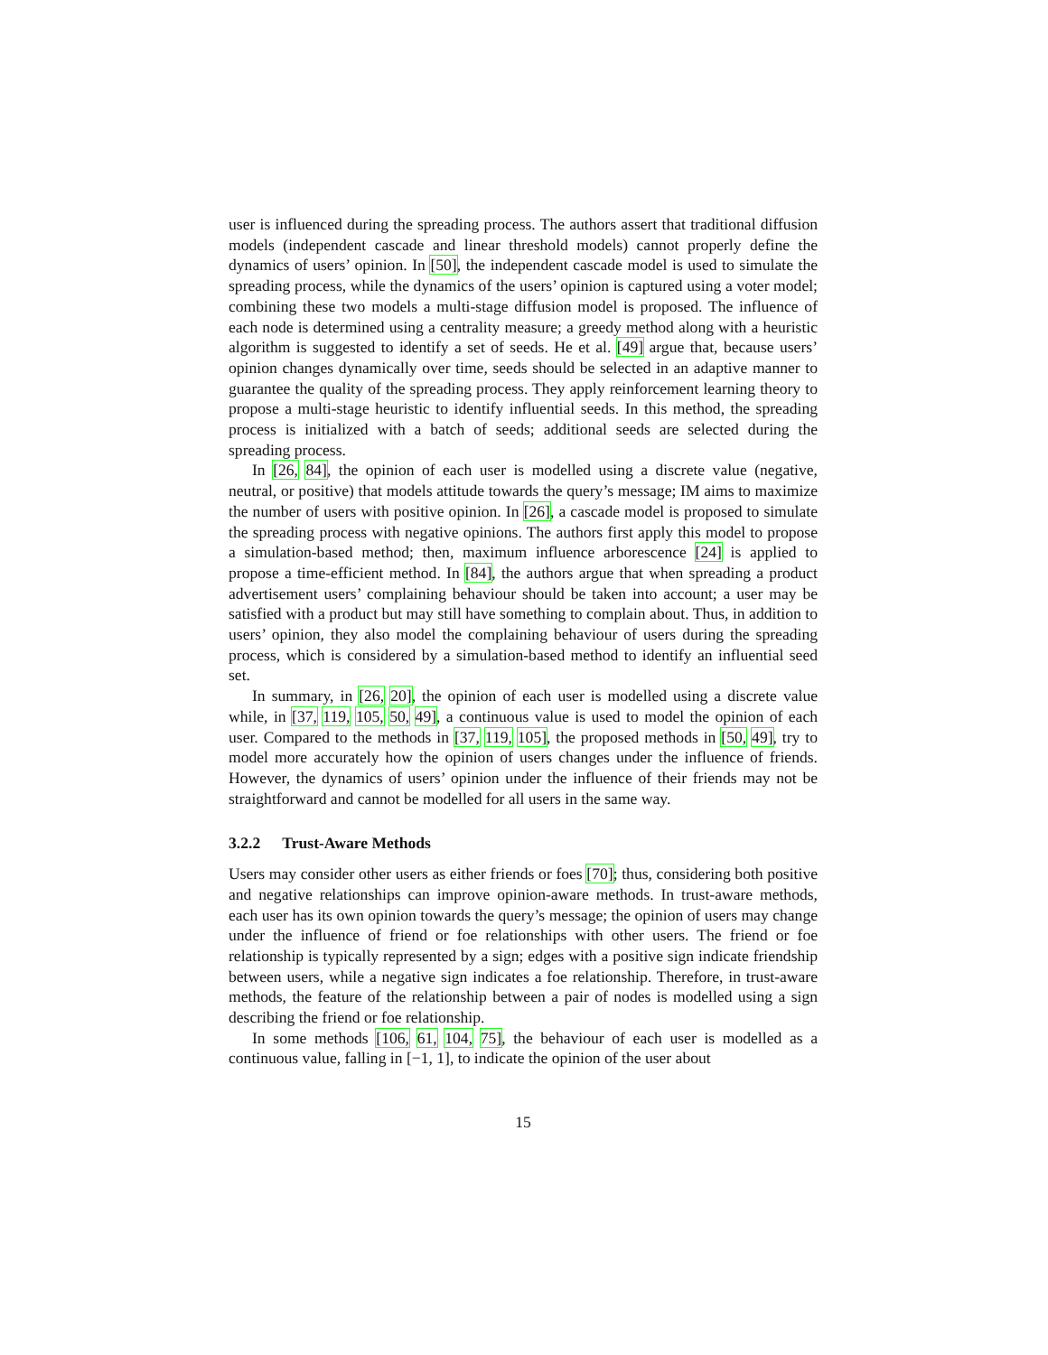user is influenced during the spreading process. The authors assert that traditional diffusion models (independent cascade and linear threshold models) cannot properly define the dynamics of users’ opinion. In [50], the independent cascade model is used to simulate the spreading process, while the dynamics of the users’ opinion is captured using a voter model; combining these two models a multi-stage diffusion model is proposed. The influence of each node is determined using a centrality measure; a greedy method along with a heuristic algorithm is suggested to identify a set of seeds. He et al. [49] argue that, because users’ opinion changes dynamically over time, seeds should be selected in an adaptive manner to guarantee the quality of the spreading process. They apply reinforcement learning theory to propose a multi-stage heuristic to identify influential seeds. In this method, the spreading process is initialized with a batch of seeds; additional seeds are selected during the spreading process.
In [26, 84], the opinion of each user is modelled using a discrete value (negative, neutral, or positive) that models attitude towards the query’s message; IM aims to maximize the number of users with positive opinion. In [26], a cascade model is proposed to simulate the spreading process with negative opinions. The authors first apply this model to propose a simulation-based method; then, maximum influence arborescence [24] is applied to propose a time-efficient method. In [84], the authors argue that when spreading a product advertisement users’ complaining behaviour should be taken into account; a user may be satisfied with a product but may still have something to complain about. Thus, in addition to users’ opinion, they also model the complaining behaviour of users during the spreading process, which is considered by a simulation-based method to identify an influential seed set.
In summary, in [26, 20], the opinion of each user is modelled using a discrete value while, in [37, 119, 105, 50, 49], a continuous value is used to model the opinion of each user. Compared to the methods in [37, 119, 105], the proposed methods in [50, 49], try to model more accurately how the opinion of users changes under the influence of friends. However, the dynamics of users’ opinion under the influence of their friends may not be straightforward and cannot be modelled for all users in the same way.
3.2.2 Trust-Aware Methods
Users may consider other users as either friends or foes [70]; thus, considering both positive and negative relationships can improve opinion-aware methods. In trust-aware methods, each user has its own opinion towards the query’s message; the opinion of users may change under the influence of friend or foe relationships with other users. The friend or foe relationship is typically represented by a sign; edges with a positive sign indicate friendship between users, while a negative sign indicates a foe relationship. Therefore, in trust-aware methods, the feature of the relationship between a pair of nodes is modelled using a sign describing the friend or foe relationship.
In some methods [106, 61, 104, 75], the behaviour of each user is modelled as a continuous value, falling in [−1, 1], to indicate the opinion of the user about
15